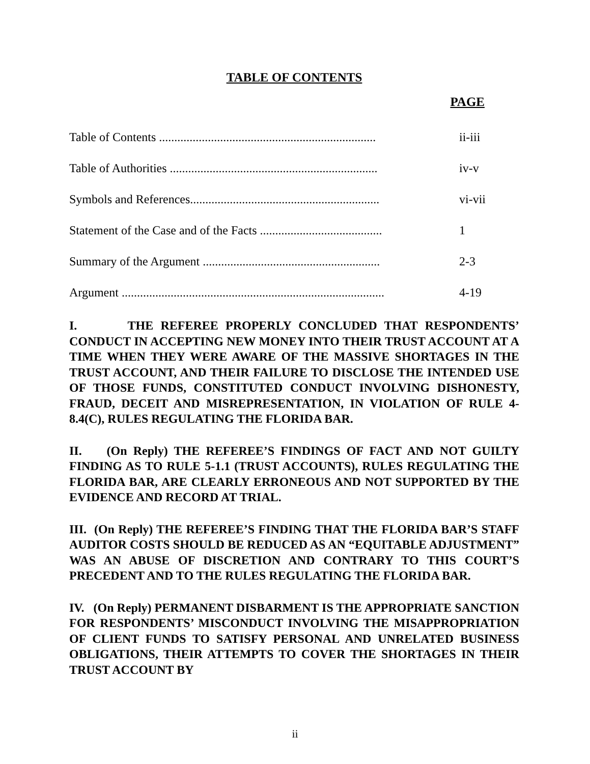TABLE OF CONTENTS
PAGE
Table of Contents ....................................................................... ii-iii
Table of Authorities .................................................................... iv-v
Symbols and References.............................................................. vi-vii
Statement of the Case and of the Facts ........................................ 1
Summary of the Argument .......................................................... 2-3
Argument ...................................................................................... 4-19
I. THE REFEREE PROPERLY CONCLUDED THAT RESPONDENTS’ CONDUCT IN ACCEPTING NEW MONEY INTO THEIR TRUST ACCOUNT AT A TIME WHEN THEY WERE AWARE OF THE MASSIVE SHORTAGES IN THE TRUST ACCOUNT, AND THEIR FAILURE TO DISCLOSE THE INTENDED USE OF THOSE FUNDS, CONSTITUTED CONDUCT INVOLVING DISHONESTY, FRAUD, DECEIT AND MISREPRESENTATION, IN VIOLATION OF RULE 4-8.4(C), RULES REGULATING THE FLORIDA BAR.
II. (On Reply) THE REFEREE’S FINDINGS OF FACT AND NOT GUILTY FINDING AS TO RULE 5-1.1 (TRUST ACCOUNTS), RULES REGULATING THE FLORIDA BAR, ARE CLEARLY ERRONEOUS AND NOT SUPPORTED BY THE EVIDENCE AND RECORD AT TRIAL.
III. (On Reply) THE REFEREE’S FINDING THAT THE FLORIDA BAR’S STAFF AUDITOR COSTS SHOULD BE REDUCED AS AN “EQUITABLE ADJUSTMENT” WAS AN ABUSE OF DISCRETION AND CONTRARY TO THIS COURT’S PRECEDENT AND TO THE RULES REGULATING THE FLORIDA BAR.
IV. (On Reply) PERMANENT DISBARMENT IS THE APPROPRIATE SANCTION FOR RESPONDENTS’ MISCONDUCT INVOLVING THE MISAPPROPRIATION OF CLIENT FUNDS TO SATISFY PERSONAL AND UNRELATED BUSINESS OBLIGATIONS, THEIR ATTEMPTS TO COVER THE SHORTAGES IN THEIR TRUST ACCOUNT BY
ii